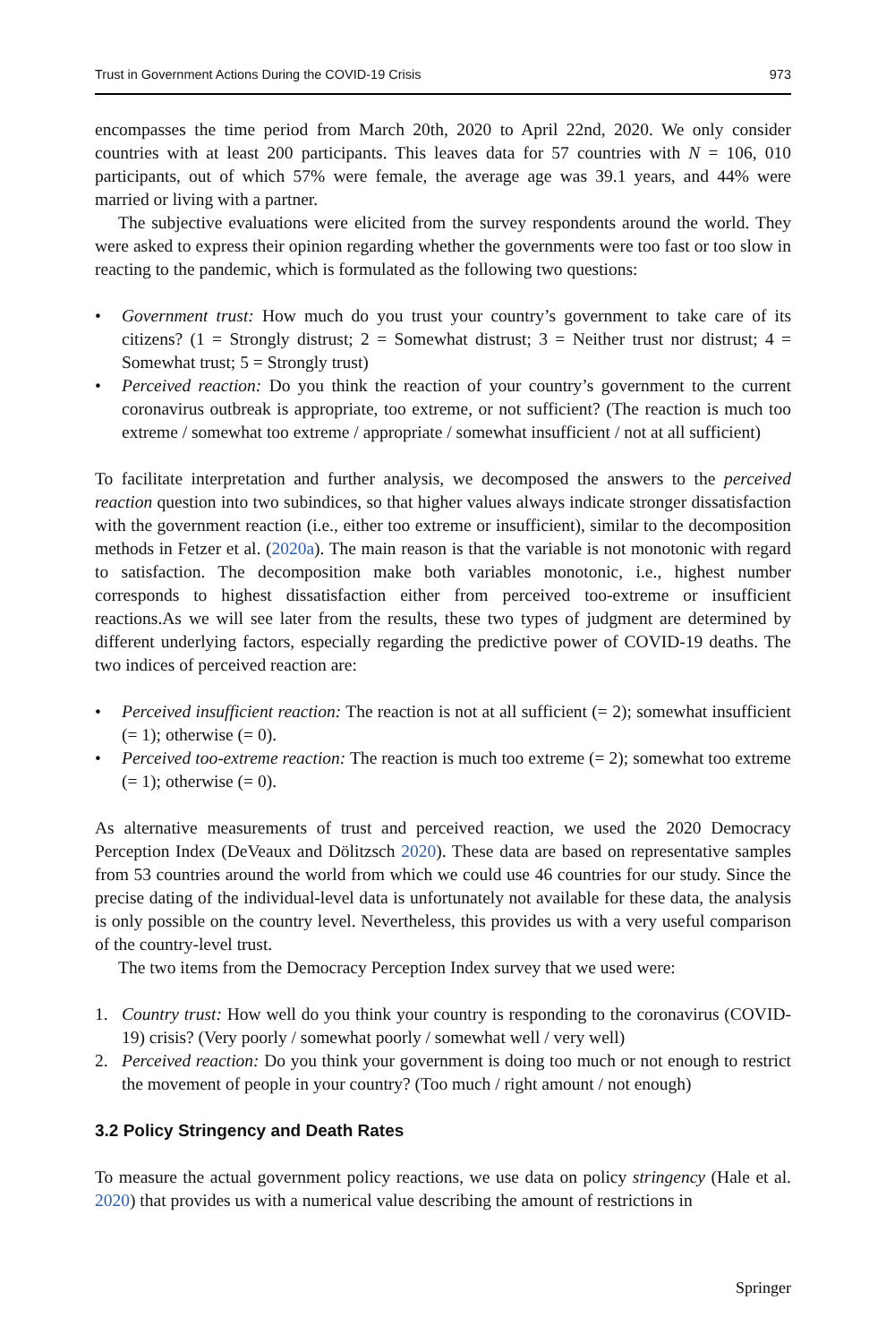Trust in Government Actions During the COVID-19 Crisis 973
encompasses the time period from March 20th, 2020 to April 22nd, 2020. We only consider countries with at least 200 participants. This leaves data for 57 countries with N = 106, 010 participants, out of which 57% were female, the average age was 39.1 years, and 44% were married or living with a partner.
The subjective evaluations were elicited from the survey respondents around the world. They were asked to express their opinion regarding whether the governments were too fast or too slow in reacting to the pandemic, which is formulated as the following two questions:
• Government trust: How much do you trust your country’s government to take care of its citizens? (1 = Strongly distrust; 2 = Somewhat distrust; 3 = Neither trust nor distrust; 4 = Somewhat trust; 5 = Strongly trust)
• Perceived reaction: Do you think the reaction of your country’s government to the current coronavirus outbreak is appropriate, too extreme, or not sufficient? (The reaction is much too extreme / somewhat too extreme / appropriate / somewhat insufficient / not at all sufficient)
To facilitate interpretation and further analysis, we decomposed the answers to the perceived reaction question into two subindices, so that higher values always indicate stronger dissatisfaction with the government reaction (i.e., either too extreme or insufficient), similar to the decomposition methods in Fetzer et al. (2020a). The main reason is that the variable is not monotonic with regard to satisfaction. The decomposition make both variables monotonic, i.e., highest number corresponds to highest dissatisfaction either from perceived too-extreme or insufficient reactions.As we will see later from the results, these two types of judgment are determined by different underlying factors, especially regarding the predictive power of COVID-19 deaths. The two indices of perceived reaction are:
• Perceived insufficient reaction: The reaction is not at all sufficient (= 2); somewhat insufficient (= 1); otherwise (= 0).
• Perceived too-extreme reaction: The reaction is much too extreme (= 2); somewhat too extreme (= 1); otherwise (= 0).
As alternative measurements of trust and perceived reaction, we used the 2020 Democracy Perception Index (DeVeaux and Dölitzsch 2020). These data are based on representative samples from 53 countries around the world from which we could use 46 countries for our study. Since the precise dating of the individual-level data is unfortunately not available for these data, the analysis is only possible on the country level. Nevertheless, this provides us with a very useful comparison of the country-level trust.
The two items from the Democracy Perception Index survey that we used were:
1. Country trust: How well do you think your country is responding to the coronavirus (COVID-19) crisis? (Very poorly / somewhat poorly / somewhat well / very well)
2. Perceived reaction: Do you think your government is doing too much or not enough to restrict the movement of people in your country? (Too much / right amount / not enough)
3.2 Policy Stringency and Death Rates
To measure the actual government policy reactions, we use data on policy stringency (Hale et al. 2020) that provides us with a numerical value describing the amount of restrictions in
Springer